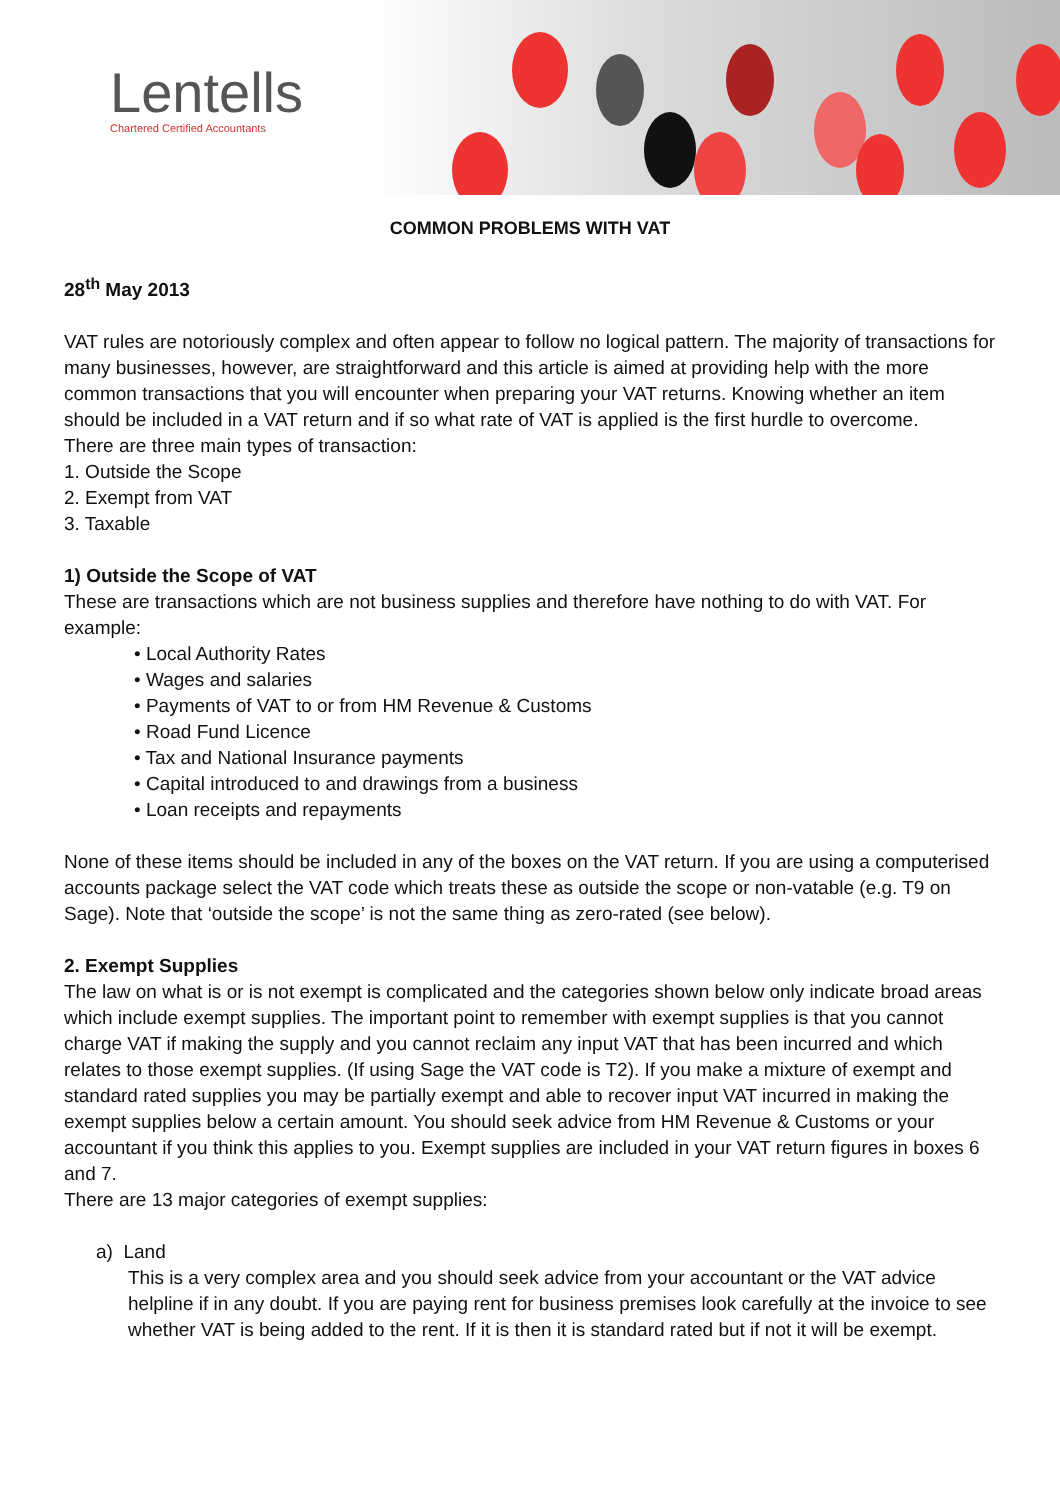Lentells
Chartered Certified Accountants
COMMON PROBLEMS WITH VAT
28<sup>th</sup> May 2013
VAT rules are notoriously complex and often appear to follow no logical pattern. The majority of transactions for many businesses, however, are straightforward and this article is aimed at providing help with the more common transactions that you will encounter when preparing your VAT returns. Knowing whether an item should be included in a VAT return and if so what rate of VAT is applied is the first hurdle to overcome.
There are three main types of transaction:
1. Outside the Scope
2. Exempt from VAT
3. Taxable
1) Outside the Scope of VAT
These are transactions which are not business supplies and therefore have nothing to do with VAT. For example:
• Local Authority Rates
• Wages and salaries
• Payments of VAT to or from HM Revenue & Customs
• Road Fund Licence
• Tax and National Insurance payments
• Capital introduced to and drawings from a business
• Loan receipts and repayments
None of these items should be included in any of the boxes on the VAT return. If you are using a computerised accounts package select the VAT code which treats these as outside the scope or non-vatable (e.g. T9 on Sage). Note that ‘outside the scope’ is not the same thing as zero-rated (see below).
2. Exempt Supplies
The law on what is or is not exempt is complicated and the categories shown below only indicate broad areas which include exempt supplies. The important point to remember with exempt supplies is that you cannot charge VAT if making the supply and you cannot reclaim any input VAT that has been incurred and which relates to those exempt supplies. (If using Sage the VAT code is T2). If you make a mixture of exempt and standard rated supplies you may be partially exempt and able to recover input VAT incurred in making the exempt supplies below a certain amount. You should seek advice from HM Revenue & Customs or your accountant if you think this applies to you. Exempt supplies are included in your VAT return figures in boxes 6 and 7.
There are 13 major categories of exempt supplies:
a) Land
This is a very complex area and you should seek advice from your accountant or the VAT advice helpline if in any doubt. If you are paying rent for business premises look carefully at the invoice to see whether VAT is being added to the rent. If it is then it is standard rated but if not it will be exempt.